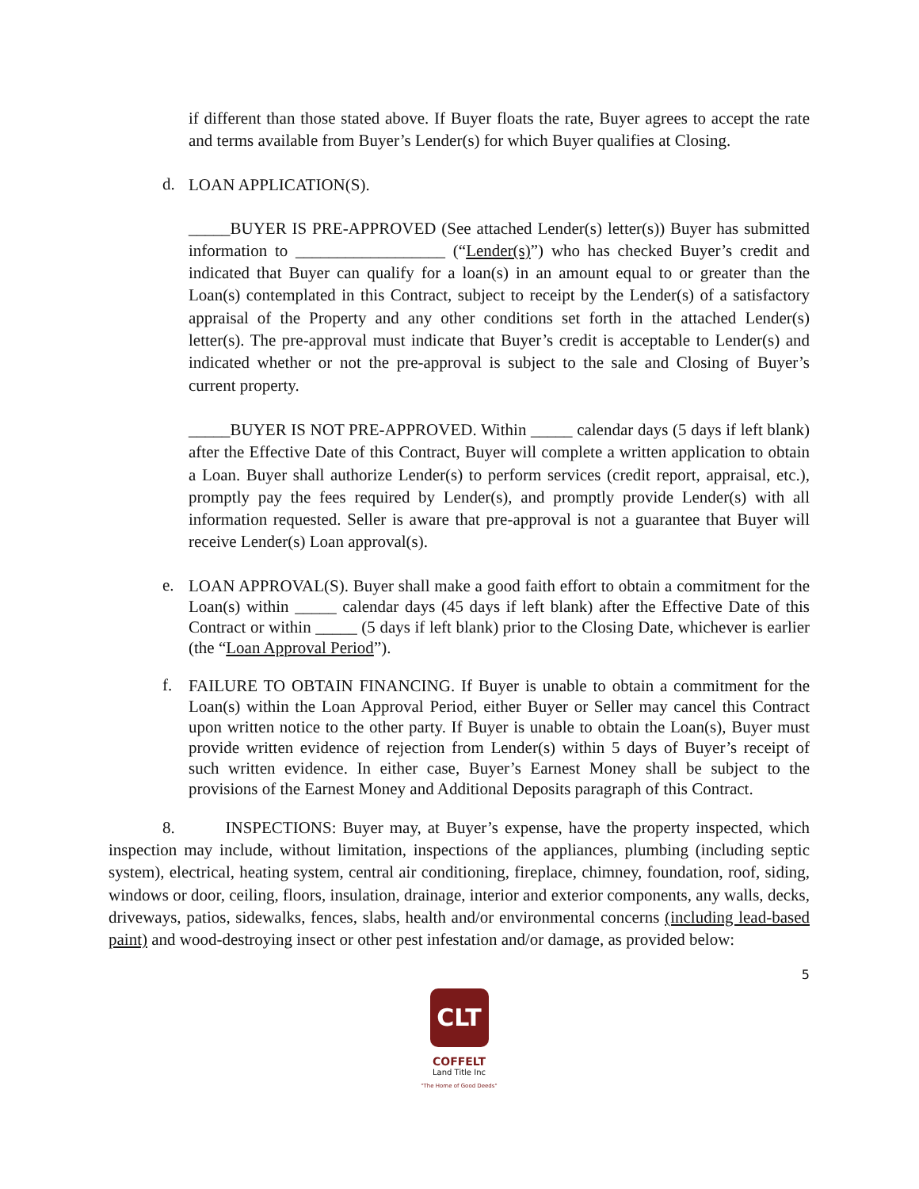if different than those stated above. If Buyer floats the rate, Buyer agrees to accept the rate and terms available from Buyer’s Lender(s) for which Buyer qualifies at Closing.
d.
LOAN APPLICATION(S).
_____BUYER IS PRE-APPROVED (See attached Lender(s) letter(s)) Buyer has submitted information to __________________ (“Lender(s)”) who has checked Buyer’s credit and indicated that Buyer can qualify for a loan(s) in an amount equal to or greater than the Loan(s) contemplated in this Contract, subject to receipt by the Lender(s) of a satisfactory appraisal of the Property and any other conditions set forth in the attached Lender(s) letter(s). The pre-approval must indicate that Buyer’s credit is acceptable to Lender(s) and indicated whether or not the pre-approval is subject to the sale and Closing of Buyer’s current property.
_____BUYER IS NOT PRE-APPROVED. Within _____ calendar days (5 days if left blank) after the Effective Date of this Contract, Buyer will complete a written application to obtain a Loan. Buyer shall authorize Lender(s) to perform services (credit report, appraisal, etc.), promptly pay the fees required by Lender(s), and promptly provide Lender(s) with all information requested. Seller is aware that pre-approval is not a guarantee that Buyer will receive Lender(s) Loan approval(s).
e.
LOAN APPROVAL(S). Buyer shall make a good faith effort to obtain a commitment for the Loan(s) within _____ calendar days (45 days if left blank) after the Effective Date of this Contract or within _____ (5 days if left blank) prior to the Closing Date, whichever is earlier (the “Loan Approval Period”).
f.
FAILURE TO OBTAIN FINANCING. If Buyer is unable to obtain a commitment for the Loan(s) within the Loan Approval Period, either Buyer or Seller may cancel this Contract upon written notice to the other party. If Buyer is unable to obtain the Loan(s), Buyer must provide written evidence of rejection from Lender(s) within 5 days of Buyer’s receipt of such written evidence. In either case, Buyer’s Earnest Money shall be subject to the provisions of the Earnest Money and Additional Deposits paragraph of this Contract.
8. INSPECTIONS: Buyer may, at Buyer’s expense, have the property inspected, which inspection may include, without limitation, inspections of the appliances, plumbing (including septic system), electrical, heating system, central air conditioning, fireplace, chimney, foundation, roof, siding, windows or door, ceiling, floors, insulation, drainage, interior and exterior components, any walls, decks, driveways, patios, sidewalks, fences, slabs, health and/or environmental concerns (including lead-based paint) and wood-destroying insect or other pest infestation and/or damage, as provided below:
5
CLT
COFFELT
Land Title Inc
"The Home of Good Deeds"